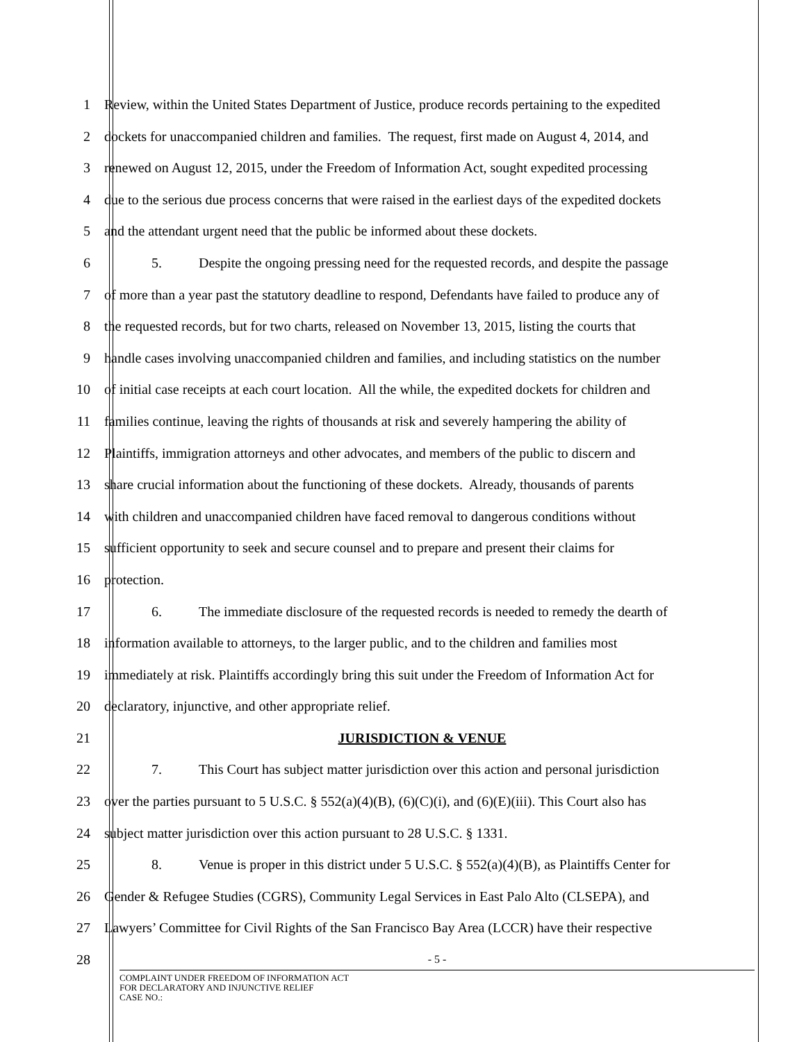1 Review, within the United States Department of Justice, produce records pertaining to the expedited
2 dockets for unaccompanied children and families. The request, first made on August 4, 2014, and
3 renewed on August 12, 2015, under the Freedom of Information Act, sought expedited processing
4 due to the serious due process concerns that were raised in the earliest days of the expedited dockets
5 and the attendant urgent need that the public be informed about these dockets.
6 5. Despite the ongoing pressing need for the requested records, and despite the passage
7 of more than a year past the statutory deadline to respond, Defendants have failed to produce any of
8 the requested records, but for two charts, released on November 13, 2015, listing the courts that
9 handle cases involving unaccompanied children and families, and including statistics on the number
10 of initial case receipts at each court location. All the while, the expedited dockets for children and
11 families continue, leaving the rights of thousands at risk and severely hampering the ability of
12 Plaintiffs, immigration attorneys and other advocates, and members of the public to discern and
13 share crucial information about the functioning of these dockets. Already, thousands of parents
14 with children and unaccompanied children have faced removal to dangerous conditions without
15 sufficient opportunity to seek and secure counsel and to prepare and present their claims for
16 protection.
17 6. The immediate disclosure of the requested records is needed to remedy the dearth of
18 information available to attorneys, to the larger public, and to the children and families most
19 immediately at risk. Plaintiffs accordingly bring this suit under the Freedom of Information Act for
20 declaratory, injunctive, and other appropriate relief.
21 JURISDICTION & VENUE
22 7. This Court has subject matter jurisdiction over this action and personal jurisdiction
23 over the parties pursuant to 5 U.S.C. § 552(a)(4)(B), (6)(C)(i), and (6)(E)(iii). This Court also has
24 subject matter jurisdiction over this action pursuant to 28 U.S.C. § 1331.
25 8. Venue is proper in this district under 5 U.S.C. § 552(a)(4)(B), as Plaintiffs Center for
26 Gender & Refugee Studies (CGRS), Community Legal Services in East Palo Alto (CLSEPA), and
27 Lawyers’ Committee for Civil Rights of the San Francisco Bay Area (LCCR) have their respective
28
- 5 -
COMPLAINT UNDER FREEDOM OF INFORMATION ACT
FOR DECLARATORY AND INJUNCTIVE RELIEF
CASE NO.: